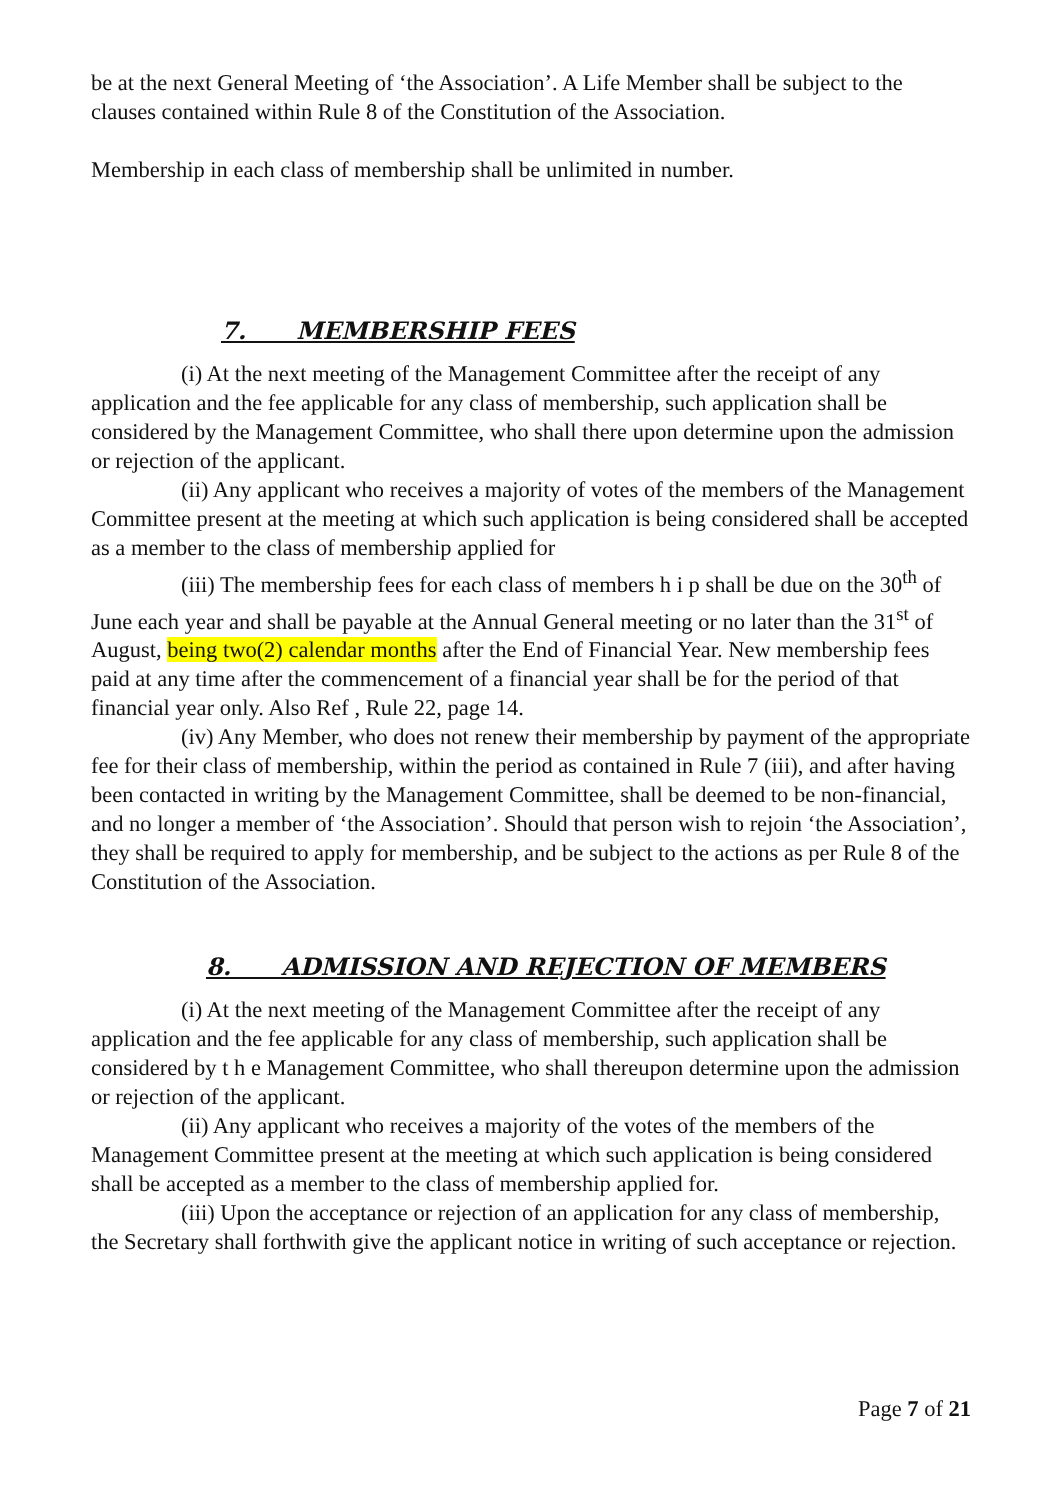be at the next General Meeting of ‘the Association’. A Life Member shall be subject to the clauses contained within Rule 8 of the Constitution of the Association.
Membership in each class of membership shall be unlimited in number.
7. MEMBERSHIP FEES
(i) At the next meeting of the Management Committee after the receipt of any application and the fee applicable for any class of membership, such application shall be considered by the Management Committee, who shall there upon determine upon the admission or rejection of the applicant.
(ii) Any applicant who receives a majority of votes of the members of the Management Committee present at the meeting at which such application is being considered shall be accepted as a member to the class of membership applied for
(iii) The membership fees for each class of members h i p shall be due on the 30<sup>th</sup> of June each year and shall be payable at the Annual General meeting or no later than the 31<sup>st</sup> of August, being two(2) calendar months after the End of Financial Year. New membership fees paid at any time after the commencement of a financial year shall be for the period of that financial year only. Also Ref , Rule 22, page 14.
(iv) Any Member, who does not renew their membership by payment of the appropriate fee for their class of membership, within the period as contained in Rule 7 (iii), and after having been contacted in writing by the Management Committee, shall be deemed to be non-financial, and no longer a member of ‘the Association’. Should that person wish to rejoin ‘the Association’, they shall be required to apply for membership, and be subject to the actions as per Rule 8 of the Constitution of the Association.
8. ADMISSION AND REJECTION OF MEMBERS
(i) At the next meeting of the Management Committee after the receipt of any application and the fee applicable for any class of membership, such application shall be considered by t h e Management Committee, who shall thereupon determine upon the admission or rejection of the applicant.
(ii) Any applicant who receives a majority of the votes of the members of the Management Committee present at the meeting at which such application is being considered shall be accepted as a member to the class of membership applied for.
(iii) Upon the acceptance or rejection of an application for any class of membership, the Secretary shall forthwith give the applicant notice in writing of such acceptance or rejection.
Page 7 of 21